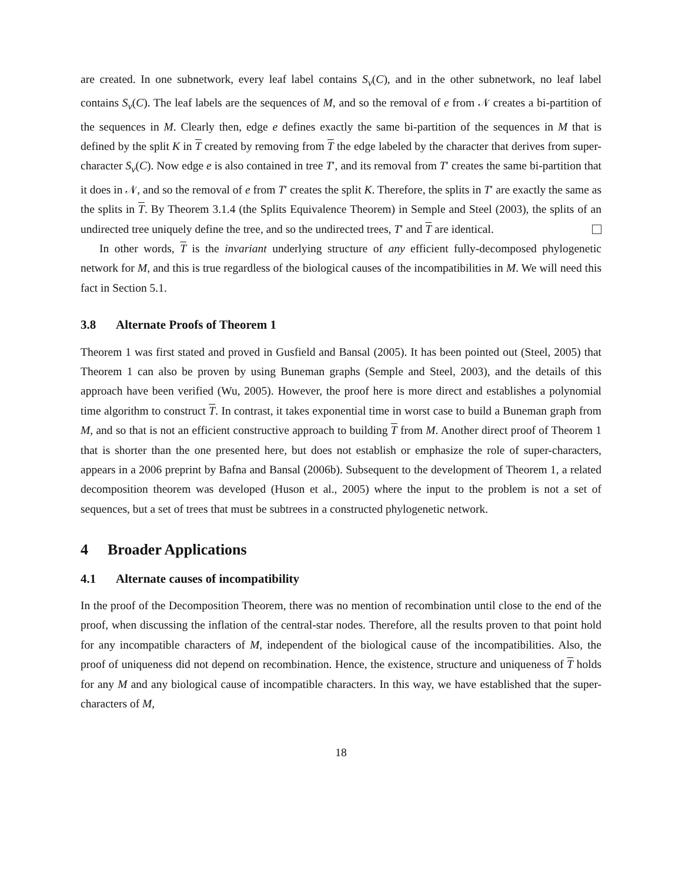are created. In one subnetwork, every leaf label contains S<sub>v</sub>(C), and in the other subnetwork, no leaf label contains S<sub>v</sub>(C). The leaf labels are the sequences of M, and so the removal of e from 𝒩 creates a bi-partition of the sequences in M. Clearly then, edge e defines exactly the same bi-partition of the sequences in M that is defined by the split K in T created by removing from T the edge labeled by the character that derives from super-character S<sub>v</sub>(C). Now edge e is also contained in tree T′, and its removal from T′ creates the same bi-partition that it does in 𝒩, and so the removal of e from T′ creates the split K. Therefore, the splits in T′ are exactly the same as the splits in T. By Theorem 3.1.4 (the Splits Equivalence Theorem) in Semple and Steel (2003), the splits of an undirected tree uniquely define the tree, and so the undirected trees, T′ and T are identical.
In other words, T is the invariant underlying structure of any efficient fully-decomposed phylogenetic network for M, and this is true regardless of the biological causes of the incompatibilities in M. We will need this fact in Section 5.1.
3.8 Alternate Proofs of Theorem 1
Theorem 1 was first stated and proved in Gusfield and Bansal (2005). It has been pointed out (Steel, 2005) that Theorem 1 can also be proven by using Buneman graphs (Semple and Steel, 2003), and the details of this approach have been verified (Wu, 2005). However, the proof here is more direct and establishes a polynomial time algorithm to construct T. In contrast, it takes exponential time in worst case to build a Buneman graph from M, and so that is not an efficient constructive approach to building T from M. Another direct proof of Theorem 1 that is shorter than the one presented here, but does not establish or emphasize the role of super-characters, appears in a 2006 preprint by Bafna and Bansal (2006b). Subsequent to the development of Theorem 1, a related decomposition theorem was developed (Huson et al., 2005) where the input to the problem is not a set of sequences, but a set of trees that must be subtrees in a constructed phylogenetic network.
4 Broader Applications
4.1 Alternate causes of incompatibility
In the proof of the Decomposition Theorem, there was no mention of recombination until close to the end of the proof, when discussing the inflation of the central-star nodes. Therefore, all the results proven to that point hold for any incompatible characters of M, independent of the biological cause of the incompatibilities. Also, the proof of uniqueness did not depend on recombination. Hence, the existence, structure and uniqueness of T holds for any M and any biological cause of incompatible characters. In this way, we have established that the super-characters of M,
18